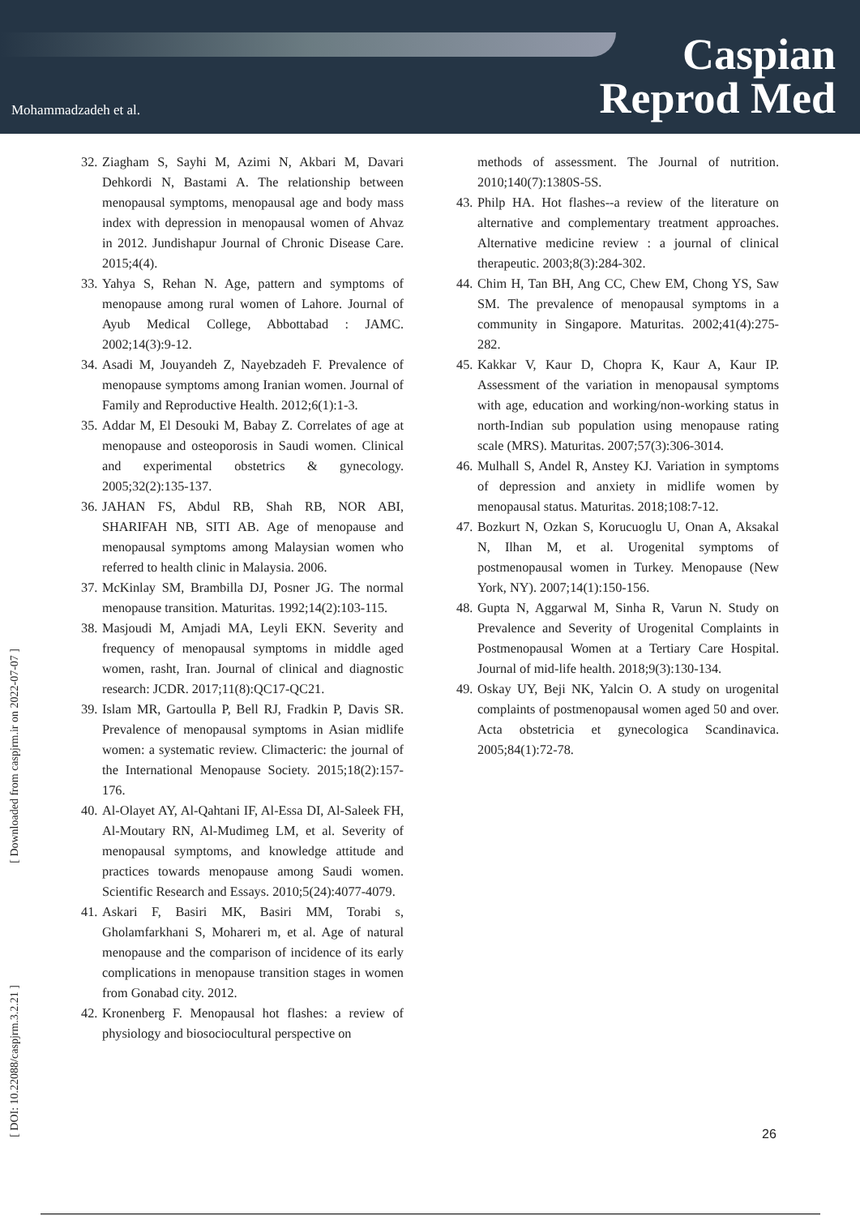Mohammadzadeh et al.
Caspian
Reprod Med
32. Ziagham S, Sayhi M, Azimi N, Akbari M, Davari Dehkordi N, Bastami A. The relationship between menopausal symptoms, menopausal age and body mass index with depression in menopausal women of Ahvaz in 2012. Jundishapur Journal of Chronic Disease Care. 2015;4(4).
33. Yahya S, Rehan N. Age, pattern and symptoms of menopause among rural women of Lahore. Journal of Ayub Medical College, Abbottabad : JAMC. 2002;14(3):9-12.
34. Asadi M, Jouyandeh Z, Nayebzadeh F. Prevalence of menopause symptoms among Iranian women. Journal of Family and Reproductive Health. 2012;6(1):1-3.
35. Addar M, El Desouki M, Babay Z. Correlates of age at menopause and osteoporosis in Saudi women. Clinical and experimental obstetrics & gynecology. 2005;32(2):135-137.
36. JAHAN FS, Abdul RB, Shah RB, NOR ABI, SHARIFAH NB, SITI AB. Age of menopause and menopausal symptoms among Malaysian women who referred to health clinic in Malaysia. 2006.
37. McKinlay SM, Brambilla DJ, Posner JG. The normal menopause transition. Maturitas. 1992;14(2):103-115.
38. Masjoudi M, Amjadi MA, Leyli EKN. Severity and frequency of menopausal symptoms in middle aged women, rasht, Iran. Journal of clinical and diagnostic research: JCDR. 2017;11(8):QC17-QC21.
39. Islam MR, Gartoulla P, Bell RJ, Fradkin P, Davis SR. Prevalence of menopausal symptoms in Asian midlife women: a systematic review. Climacteric: the journal of the International Menopause Society. 2015;18(2):157-176.
40. Al-Olayet AY, Al-Qahtani IF, Al-Essa DI, Al-Saleek FH, Al-Moutary RN, Al-Mudimeg LM, et al. Severity of menopausal symptoms, and knowledge attitude and practices towards menopause among Saudi women. Scientific Research and Essays. 2010;5(24):4077-4079.
41. Askari F, Basiri MK, Basiri MM, Torabi s, Gholamfarkhani S, Mohareri m, et al. Age of natural menopause and the comparison of incidence of its early complications in menopause transition stages in women from Gonabad city. 2012.
42. Kronenberg F. Menopausal hot flashes: a review of physiology and biosociocultural perspective on
methods of assessment. The Journal of nutrition. 2010;140(7):1380S-5S.
43. Philp HA. Hot flashes--a review of the literature on alternative and complementary treatment approaches. Alternative medicine review : a journal of clinical therapeutic. 2003;8(3):284-302.
44. Chim H, Tan BH, Ang CC, Chew EM, Chong YS, Saw SM. The prevalence of menopausal symptoms in a community in Singapore. Maturitas. 2002;41(4):275-282.
45. Kakkar V, Kaur D, Chopra K, Kaur A, Kaur IP. Assessment of the variation in menopausal symptoms with age, education and working/non-working status in north-Indian sub population using menopause rating scale (MRS). Maturitas. 2007;57(3):306-3014.
46. Mulhall S, Andel R, Anstey KJ. Variation in symptoms of depression and anxiety in midlife women by menopausal status. Maturitas. 2018;108:7-12.
47. Bozkurt N, Ozkan S, Korucuoglu U, Onan A, Aksakal N, Ilhan M, et al. Urogenital symptoms of postmenopausal women in Turkey. Menopause (New York, NY). 2007;14(1):150-156.
48. Gupta N, Aggarwal M, Sinha R, Varun N. Study on Prevalence and Severity of Urogenital Complaints in Postmenopausal Women at a Tertiary Care Hospital. Journal of mid-life health. 2018;9(3):130-134.
49. Oskay UY, Beji NK, Yalcin O. A study on urogenital complaints of postmenopausal women aged 50 and over. Acta obstetricia et gynecologica Scandinavica. 2005;84(1):72-78.
[ Downloaded from caspjrm.ir on 2022-07-07 ]
[ DOI: 10.22088/caspjrm.3.2.21 ]
26